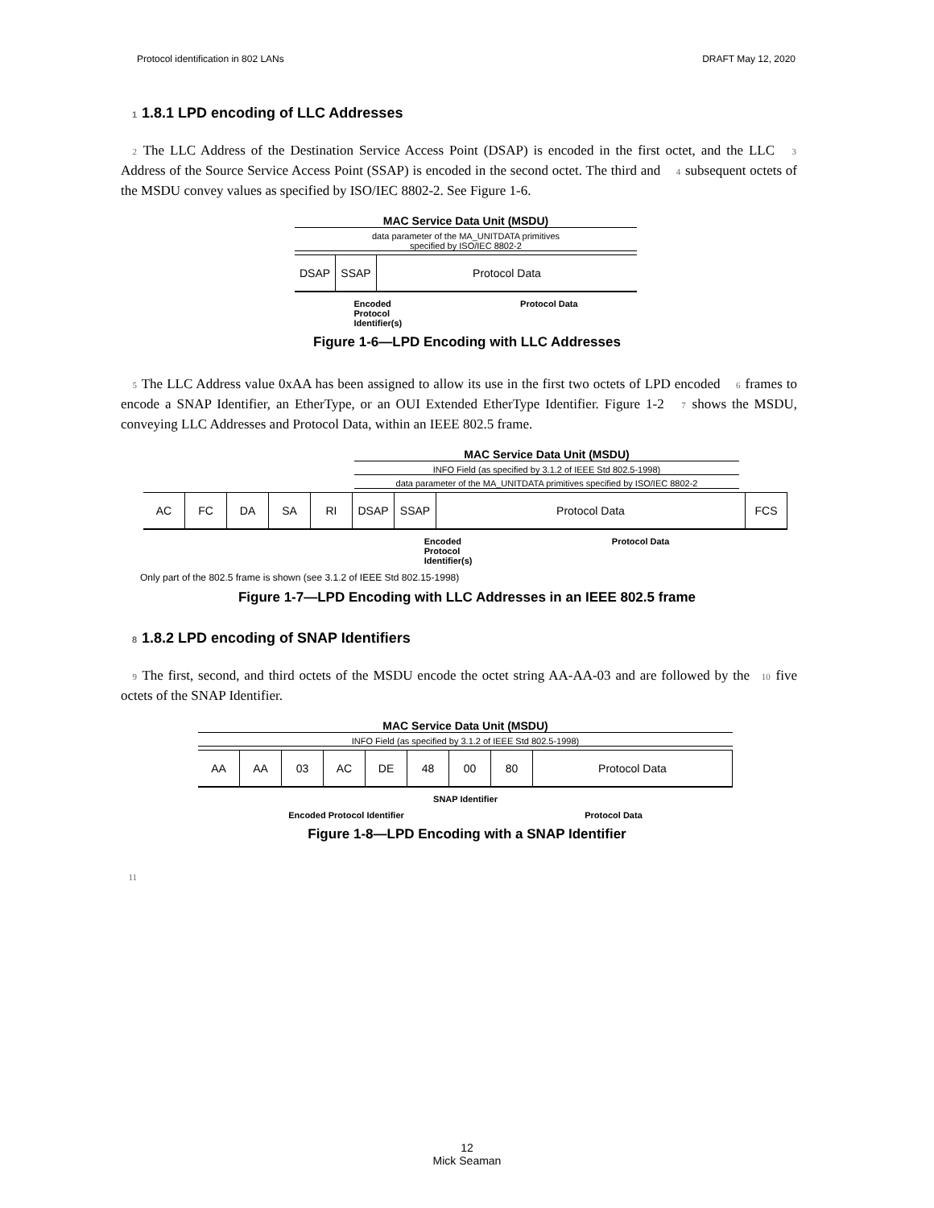Protocol identification in 802 LANs DRAFT May 12, 2020
1 1.8.1 LPD encoding of LLC Addresses
2 The LLC Address of the Destination Service Access Point (DSAP) is encoded in the first octet, and the LLC 3 Address of the Source Service Access Point (SSAP) is encoded in the second octet. The third and 4 subsequent octets of the MSDU convey values as specified by ISO/IEC 8802-2. See Figure 1-6.
MAC Service Data Unit (MSDU)
data parameter of the MA_UNITDATA primitives
specified by ISO/IEC 8802-2
DSAP SSAP Protocol Data
Encoded
Protocol
Identifier(s) Protocol Data
Figure 1-6—LPD Encoding with LLC Addresses
5 The LLC Address value 0xAA has been assigned to allow its use in the first two octets of LPD encoded 6 frames to encode a SNAP Identifier, an EtherType, or an OUI Extended EtherType Identifier. Figure 1-2 7 shows the MSDU, conveying LLC Addresses and Protocol Data, within an IEEE 802.5 frame.
MAC Service Data Unit (MSDU)
INFO Field (as specified by 3.1.2 of IEEE Std 802.5-1998)
data parameter of the MA_UNITDATA primitives specified by ISO/IEC 8802-2
AC FC DA SA RI DSAP SSAP Protocol Data FCS
Encoded
Protocol
Identifier(s) Protocol Data
Only part of the 802.5 frame is shown (see 3.1.2 of IEEE Std 802.15-1998)
Figure 1-7—LPD Encoding with LLC Addresses in an IEEE 802.5 frame
8 1.8.2 LPD encoding of SNAP Identifiers
9 The first, second, and third octets of the MSDU encode the octet string AA-AA-03 and are followed by the 10 five octets of the SNAP Identifier.
MAC Service Data Unit (MSDU)
INFO Field (as specified by 3.1.2 of IEEE Std 802.5-1998)
AA AA 03 AC DE 48 00 80 Protocol Data
SNAP Identifier
Encoded Protocol Identifier Protocol Data
Figure 1-8—LPD Encoding with a SNAP Identifier
11
12
Mick Seaman